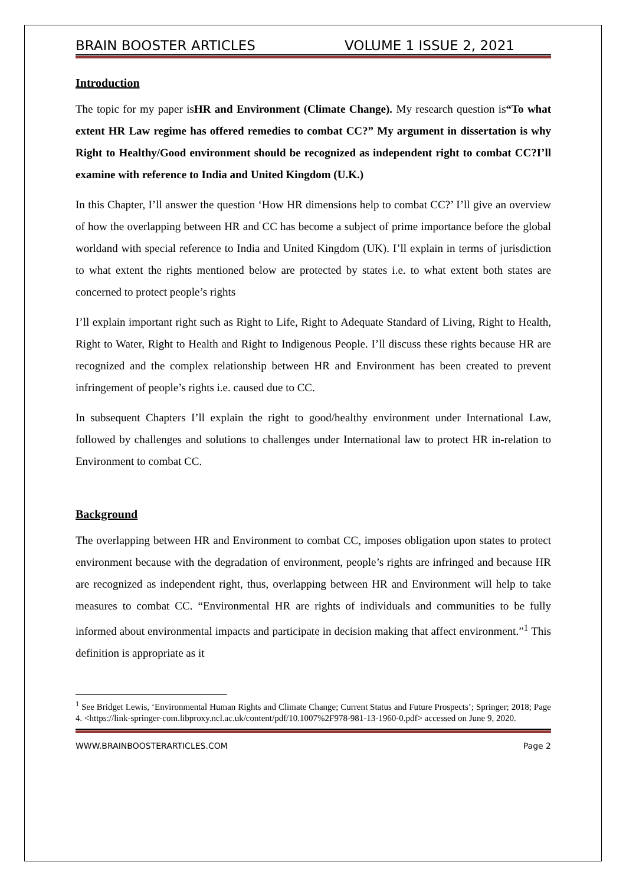BRAIN BOOSTER ARTICLES VOLUME 1 ISSUE 2, 2021
Introduction
The topic for my paper isHR and Environment (Climate Change). My research question is“To what extent HR Law regime has offered remedies to combat CC?” My argument in dissertation is why Right to Healthy/Good environment should be recognized as independent right to combat CC?I’ll examine with reference to India and United Kingdom (U.K.)
In this Chapter, I’ll answer the question ‘How HR dimensions help to combat CC?’ I’ll give an overview of how the overlapping between HR and CC has become a subject of prime importance before the global worldand with special reference to India and United Kingdom (UK). I’ll explain in terms of jurisdiction to what extent the rights mentioned below are protected by states i.e. to what extent both states are concerned to protect people’s rights
I’ll explain important right such as Right to Life, Right to Adequate Standard of Living, Right to Health, Right to Water, Right to Health and Right to Indigenous People. I’ll discuss these rights because HR are recognized and the complex relationship between HR and Environment has been created to prevent infringement of people’s rights i.e. caused due to CC.
In subsequent Chapters I’ll explain the right to good/healthy environment under International Law, followed by challenges and solutions to challenges under International law to protect HR in-relation to Environment to combat CC.
Background
The overlapping between HR and Environment to combat CC, imposes obligation upon states to protect environment because with the degradation of environment, people’s rights are infringed and because HR are recognized as independent right, thus, overlapping between HR and Environment will help to take measures to combat CC. “Environmental HR are rights of individuals and communities to be fully informed about environmental impacts and participate in decision making that affect environment.”<sup>1</sup> This definition is appropriate as it
<sup>1</sup> See Bridget Lewis, ‘Environmental Human Rights and Climate Change; Current Status and Future Prospects’; Springer; 2018; Page 4. <https://link-springer-com.libproxy.ncl.ac.uk/content/pdf/10.1007%2F978-981-13-1960-0.pdf> accessed on June 9, 2020.
WWW.BRAINBOOSTERARTICLES.COM Page 2